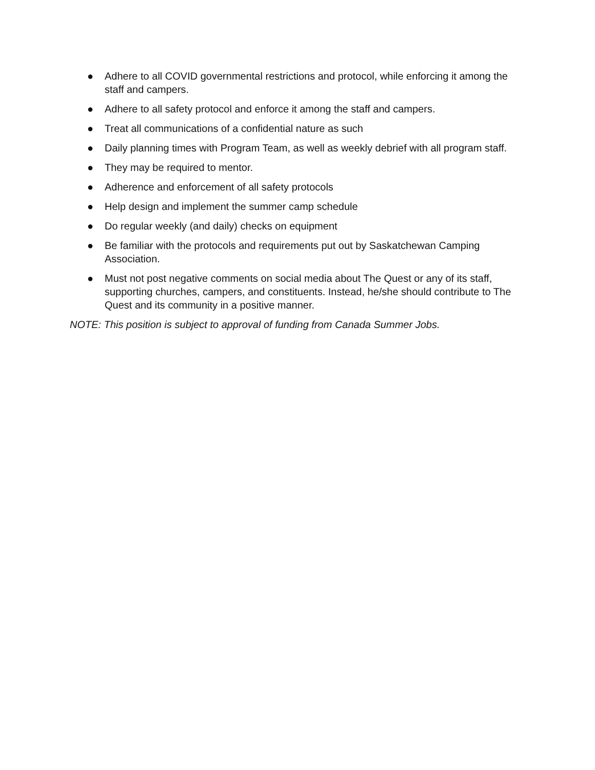● Adhere to all COVID governmental restrictions and protocol, while enforcing it among the staff and campers.
● Adhere to all safety protocol and enforce it among the staff and campers.
● Treat all communications of a confidential nature as such
● Daily planning times with Program Team, as well as weekly debrief with all program staff.
● They may be required to mentor.
● Adherence and enforcement of all safety protocols
● Help design and implement the summer camp schedule
● Do regular weekly (and daily) checks on equipment
● Be familiar with the protocols and requirements put out by Saskatchewan Camping Association.
● Must not post negative comments on social media about The Quest or any of its staff, supporting churches, campers, and constituents. Instead, he/she should contribute to The Quest and its community in a positive manner.
NOTE: This position is subject to approval of funding from Canada Summer Jobs.